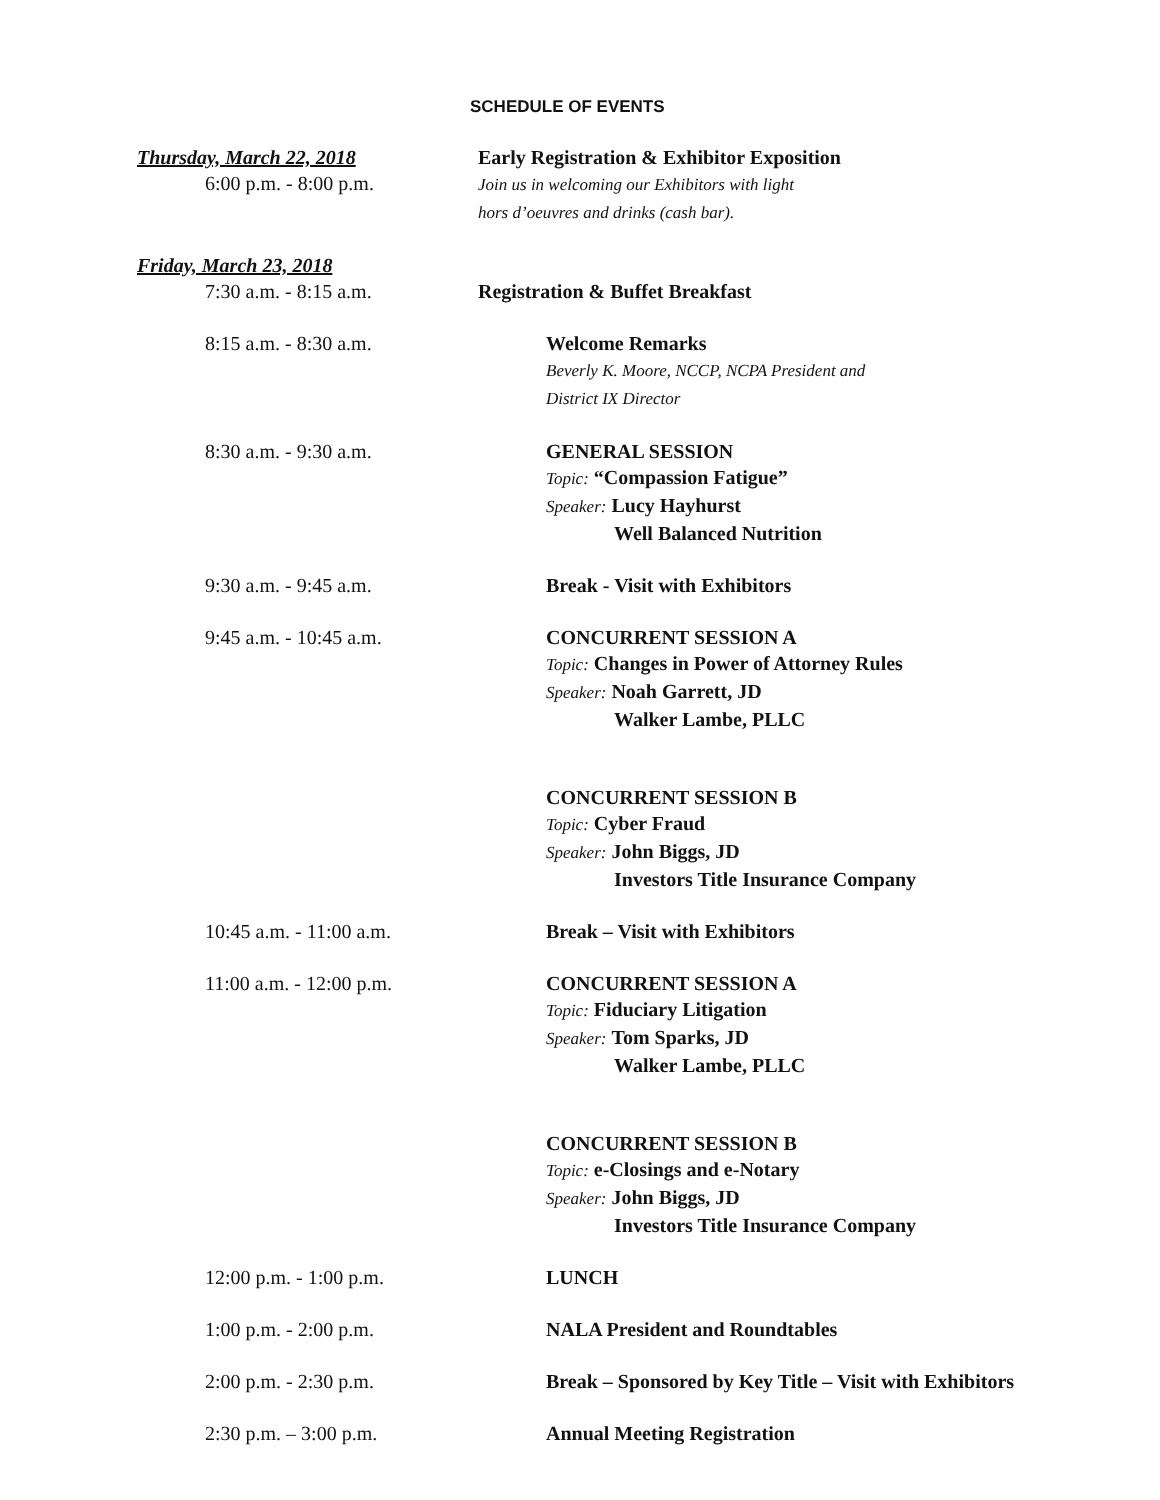SCHEDULE OF EVENTS
Thursday, March 22, 2018
6:00 p.m. - 8:00 p.m.
Early Registration & Exhibitor Exposition
Join us in welcoming our Exhibitors with light
hors d’oeuvres and drinks (cash bar).
Friday, March 23, 2018
7:30 a.m. - 8:15 a.m.
Registration & Buffet Breakfast
8:15 a.m. - 8:30 a.m. Welcome Remarks
Beverly K. Moore, NCCP, NCPA President and
District IX Director
8:30 a.m. - 9:30 a.m. GENERAL SESSION
Topic: “Compassion Fatigue”
Speaker: Lucy Hayhurst
Well Balanced Nutrition
9:30 a.m. - 9:45 a.m. Break - Visit with Exhibitors
9:45 a.m. - 10:45 a.m. CONCURRENT SESSION A
Topic: Changes in Power of Attorney Rules
Speaker: Noah Garrett, JD
Walker Lambe, PLLC
CONCURRENT SESSION B
Topic: Cyber Fraud
Speaker: John Biggs, JD
Investors Title Insurance Company
10:45 a.m. - 11:00 a.m. Break – Visit with Exhibitors
11:00 a.m. - 12:00 p.m. CONCURRENT SESSION A
Topic: Fiduciary Litigation
Speaker: Tom Sparks, JD
Walker Lambe, PLLC
CONCURRENT SESSION B
Topic: e-Closings and e-Notary
Speaker: John Biggs, JD
Investors Title Insurance Company
12:00 p.m. - 1:00 p.m. LUNCH
1:00 p.m. - 2:00 p.m. NALA President and Roundtables
2:00 p.m. - 2:30 p.m. Break – Sponsored by Key Title – Visit with Exhibitors
2:30 p.m. – 3:00 p.m. Annual Meeting Registration